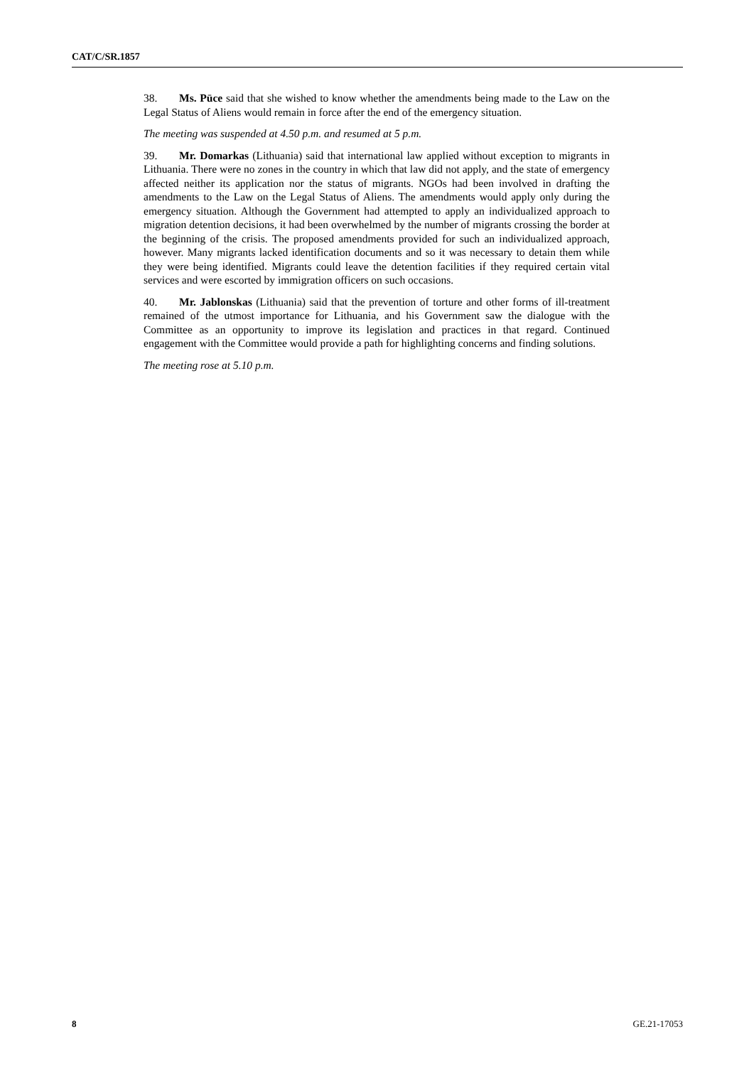CAT/C/SR.1857
38. Ms. Pūce said that she wished to know whether the amendments being made to the Law on the Legal Status of Aliens would remain in force after the end of the emergency situation.
The meeting was suspended at 4.50 p.m. and resumed at 5 p.m.
39. Mr. Domarkas (Lithuania) said that international law applied without exception to migrants in Lithuania. There were no zones in the country in which that law did not apply, and the state of emergency affected neither its application nor the status of migrants. NGOs had been involved in drafting the amendments to the Law on the Legal Status of Aliens. The amendments would apply only during the emergency situation. Although the Government had attempted to apply an individualized approach to migration detention decisions, it had been overwhelmed by the number of migrants crossing the border at the beginning of the crisis. The proposed amendments provided for such an individualized approach, however. Many migrants lacked identification documents and so it was necessary to detain them while they were being identified. Migrants could leave the detention facilities if they required certain vital services and were escorted by immigration officers on such occasions.
40. Mr. Jablonskas (Lithuania) said that the prevention of torture and other forms of ill-treatment remained of the utmost importance for Lithuania, and his Government saw the dialogue with the Committee as an opportunity to improve its legislation and practices in that regard. Continued engagement with the Committee would provide a path for highlighting concerns and finding solutions.
The meeting rose at 5.10 p.m.
8 GE.21-17053